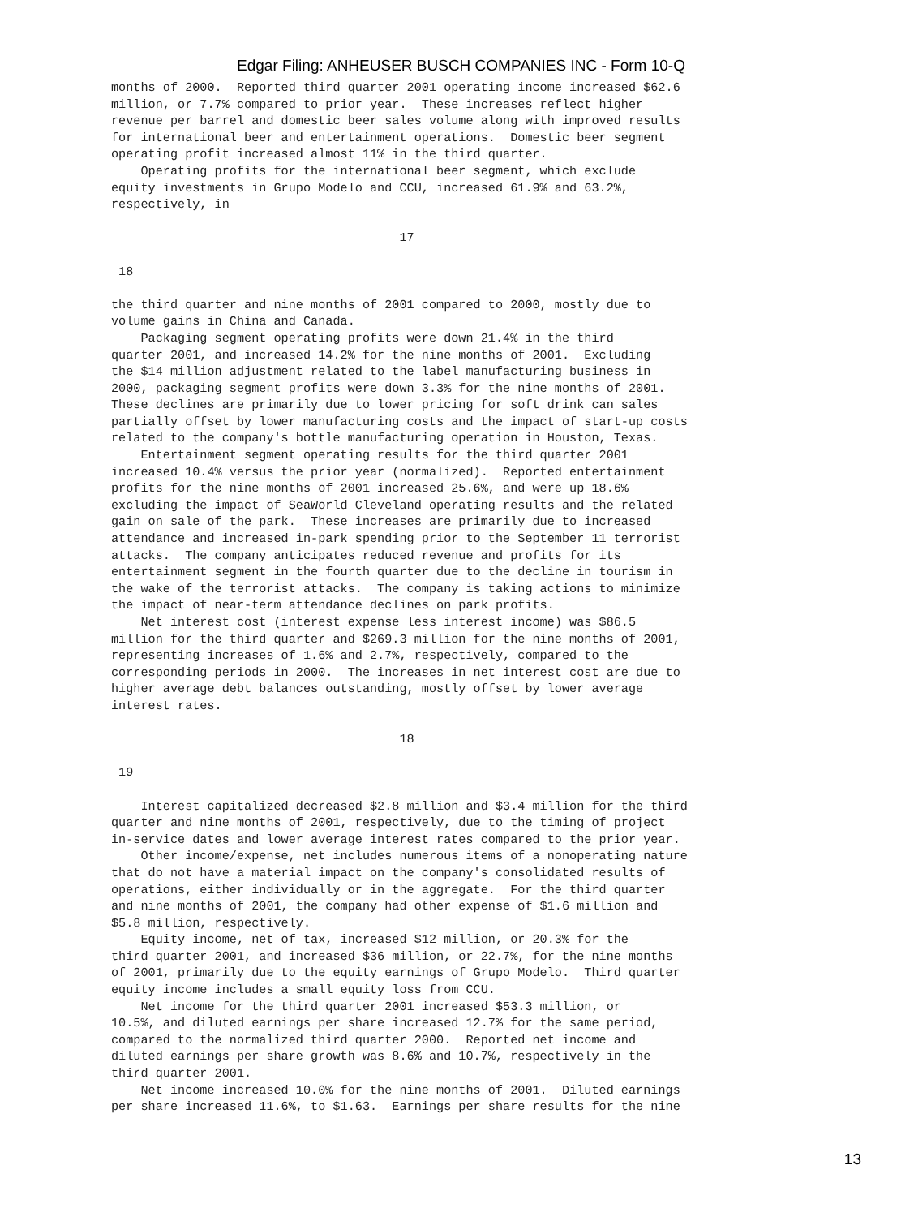Edgar Filing: ANHEUSER BUSCH COMPANIES INC - Form 10-Q
months of 2000.  Reported third quarter 2001 operating income increased $62.6
million, or 7.7% compared to prior year.  These increases reflect higher
revenue per barrel and domestic beer sales volume along with improved results
for international beer and entertainment operations.  Domestic beer segment
operating profit increased almost 11% in the third quarter.
    Operating profits for the international beer segment, which exclude
equity investments in Grupo Modelo and CCU, increased 61.9% and 63.2%,
respectively, in

                                       17

 18

the third quarter and nine months of 2001 compared to 2000, mostly due to
volume gains in China and Canada.
    Packaging segment operating profits were down 21.4% in the third
quarter 2001, and increased 14.2% for the nine months of 2001.  Excluding
the $14 million adjustment related to the label manufacturing business in
2000, packaging segment profits were down 3.3% for the nine months of 2001.
These declines are primarily due to lower pricing for soft drink can sales
partially offset by lower manufacturing costs and the impact of start-up costs
related to the company's bottle manufacturing operation in Houston, Texas.
    Entertainment segment operating results for the third quarter 2001
increased 10.4% versus the prior year (normalized).  Reported entertainment
profits for the nine months of 2001 increased 25.6%, and were up 18.6%
excluding the impact of SeaWorld Cleveland operating results and the related
gain on sale of the park.  These increases are primarily due to increased
attendance and increased in-park spending prior to the September 11 terrorist
attacks.  The company anticipates reduced revenue and profits for its
entertainment segment in the fourth quarter due to the decline in tourism in
the wake of the terrorist attacks.  The company is taking actions to minimize
the impact of near-term attendance declines on park profits.
    Net interest cost (interest expense less interest income) was $86.5
million for the third quarter and $269.3 million for the nine months of 2001,
representing increases of 1.6% and 2.7%, respectively, compared to the
corresponding periods in 2000.  The increases in net interest cost are due to
higher average debt balances outstanding, mostly offset by lower average
interest rates.

                                       18

 19

    Interest capitalized decreased $2.8 million and $3.4 million for the third
quarter and nine months of 2001, respectively, due to the timing of project
in-service dates and lower average interest rates compared to the prior year.
    Other income/expense, net includes numerous items of a nonoperating nature
that do not have a material impact on the company's consolidated results of
operations, either individually or in the aggregate.  For the third quarter
and nine months of 2001, the company had other expense of $1.6 million and
$5.8 million, respectively.
    Equity income, net of tax, increased $12 million, or 20.3% for the
third quarter 2001, and increased $36 million, or 22.7%, for the nine months
of 2001, primarily due to the equity earnings of Grupo Modelo.  Third quarter
equity income includes a small equity loss from CCU.
    Net income for the third quarter 2001 increased $53.3 million, or
10.5%, and diluted earnings per share increased 12.7% for the same period,
compared to the normalized third quarter 2000.  Reported net income and
diluted earnings per share growth was 8.6% and 10.7%, respectively in the
third quarter 2001.
    Net income increased 10.0% for the nine months of 2001.  Diluted earnings
per share increased 11.6%, to $1.63.  Earnings per share results for the nine
13